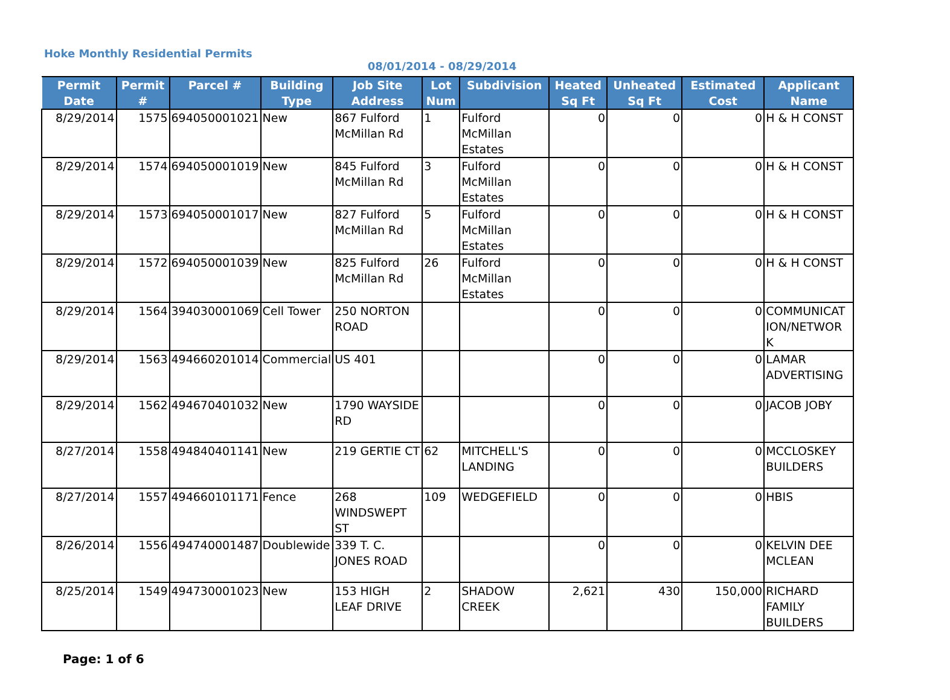Hoke Monthly Residential Permits
08/01/2014 - 08/29/2014
| Permit Date | Permit # | Parcel # | Building Type | Job Site Address | Lot Num | Subdivision | Heated Sq Ft | Unheated Sq Ft | Estimated Cost | Applicant Name |
| --- | --- | --- | --- | --- | --- | --- | --- | --- | --- | --- |
| 8/29/2014 | 1575 | 694050001021 | New | 867 Fulford McMillan Rd | 1 | Fulford McMillan Estates | 0 | 0 | 0 | H & H CONST |
| 8/29/2014 | 1574 | 694050001019 | New | 845 Fulford McMillan Rd | 3 | Fulford McMillan Estates | 0 | 0 | 0 | H & H CONST |
| 8/29/2014 | 1573 | 694050001017 | New | 827 Fulford McMillan Rd | 5 | Fulford McMillan Estates | 0 | 0 | 0 | H & H CONST |
| 8/29/2014 | 1572 | 694050001039 | New | 825 Fulford McMillan Rd | 26 | Fulford McMillan Estates | 0 | 0 | 0 | H & H CONST |
| 8/29/2014 | 1564 | 394030001069 | Cell Tower | 250 NORTON ROAD | | | 0 | 0 | 0 | COMMUNICAT ION/NETWOR K |
| 8/29/2014 | 1563 | 494660201014 | Commercial | US 401 | | | 0 | 0 | 0 | LAMAR ADVERTISING |
| 8/29/2014 | 1562 | 494670401032 | New | 1790 WAYSIDE RD | | | 0 | 0 | 0 | JACOB JOBY |
| 8/27/2014 | 1558 | 494840401141 | New | 219 GERTIE CT | 62 | MITCHELL'S LANDING | 0 | 0 | 0 | MCCLOSKEY BUILDERS |
| 8/27/2014 | 1557 | 494660101171 | Fence | 268 WINDSWEPT ST | 109 | WEDGEFIELD | 0 | 0 | 0 | HBIS |
| 8/26/2014 | 1556 | 494740001487 | Doublewide | 339 T. C. JONES ROAD | | | 0 | 0 | 0 | KELVIN DEE MCLEAN |
| 8/25/2014 | 1549 | 494730001023 | New | 153 HIGH LEAF DRIVE | 2 | SHADOW CREEK | 2,621 | 430 | 150,000 | RICHARD FAMILY BUILDERS |
Page: 1 of 6